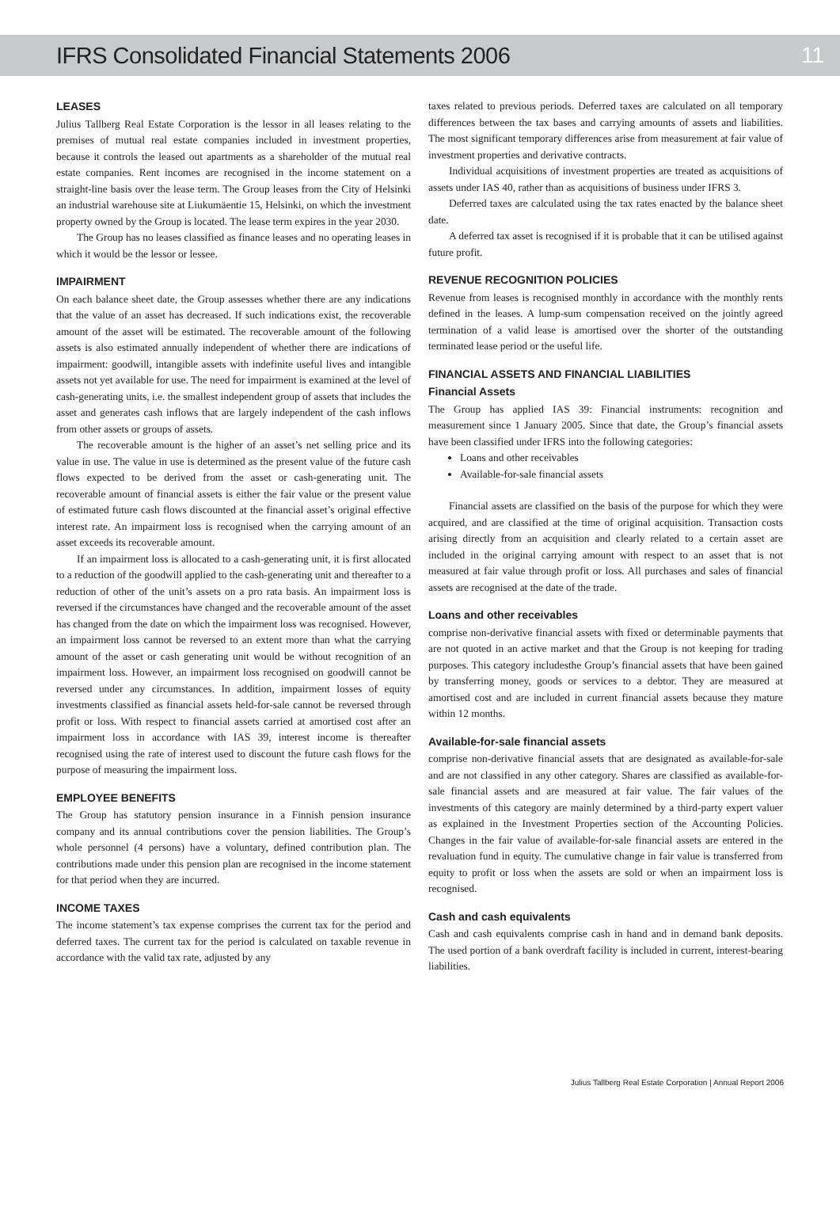IFRS Consolidated Financial Statements 2006
11
LEASES
Julius Tallberg Real Estate Corporation is the lessor in all leases relating to the premises of mutual real estate companies included in investment properties, because it controls the leased out apartments as a shareholder of the mutual real estate companies. Rent incomes are recognised in the income statement on a straight-line basis over the lease term. The Group leases from the City of Helsinki an industrial warehouse site at Liukumäentie 15, Helsinki, on which the investment property owned by the Group is located. The lease term expires in the year 2030.
The Group has no leases classified as finance leases and no operating leases in which it would be the lessor or lessee.
IMPAIRMENT
On each balance sheet date, the Group assesses whether there are any indications that the value of an asset has decreased. If such indications exist, the recoverable amount of the asset will be estimated. The recoverable amount of the following assets is also estimated annually independent of whether there are indications of impairment: goodwill, intangible assets with indefinite useful lives and intangible assets not yet available for use. The need for impairment is examined at the level of cash-generating units, i.e. the smallest independent group of assets that includes the asset and generates cash inflows that are largely independent of the cash inflows from other assets or groups of assets.
The recoverable amount is the higher of an asset’s net selling price and its value in use. The value in use is determined as the present value of the future cash flows expected to be derived from the asset or cash-generating unit. The recoverable amount of financial assets is either the fair value or the present value of estimated future cash flows discounted at the financial asset’s original effective interest rate. An impairment loss is recognised when the carrying amount of an asset exceeds its recoverable amount.
If an impairment loss is allocated to a cash-generating unit, it is first allocated to a reduction of the goodwill applied to the cash-generating unit and thereafter to a reduction of other of the unit’s assets on a pro rata basis. An impairment loss is reversed if the circumstances have changed and the recoverable amount of the asset has changed from the date on which the impairment loss was recognised. However, an impairment loss cannot be reversed to an extent more than what the carrying amount of the asset or cash generating unit would be without recognition of an impairment loss. However, an impairment loss recognised on goodwill cannot be reversed under any circumstances. In addition, impairment losses of equity investments classified as financial assets held-for-sale cannot be reversed through profit or loss. With respect to financial assets carried at amortised cost after an impairment loss in accordance with IAS 39, interest income is thereafter recognised using the rate of interest used to discount the future cash flows for the purpose of measuring the impairment loss.
EMPLOYEE BENEFITS
The Group has statutory pension insurance in a Finnish pension insurance company and its annual contributions cover the pension liabilities. The Group’s whole personnel (4 persons) have a voluntary, defined contribution plan. The contributions made under this pension plan are recognised in the income statement for that period when they are incurred.
INCOME TAXES
The income statement’s tax expense comprises the current tax for the period and deferred taxes. The current tax for the period is calculated on taxable revenue in accordance with the valid tax rate, adjusted by any
taxes related to previous periods. Deferred taxes are calculated on all temporary differences between the tax bases and carrying amounts of assets and liabilities. The most significant temporary differences arise from measurement at fair value of investment properties and derivative contracts.
Individual acquisitions of investment properties are treated as acquisitions of assets under IAS 40, rather than as acquisitions of business under IFRS 3.
Deferred taxes are calculated using the tax rates enacted by the balance sheet date.
A deferred tax asset is recognised if it is probable that it can be utilised against future profit.
REVENUE RECOGNITION POLICIES
Revenue from leases is recognised monthly in accordance with the monthly rents defined in the leases. A lump-sum compensation received on the jointly agreed termination of a valid lease is amortised over the shorter of the outstanding terminated lease period or the useful life.
FINANCIAL ASSETS AND FINANCIAL LIABILITIES
Financial Assets
The Group has applied IAS 39: Financial instruments: recognition and measurement since 1 January 2005. Since that date, the Group’s financial assets have been classified under IFRS into the following categories:
Loans and other receivables
Available-for-sale financial assets
Financial assets are classified on the basis of the purpose for which they were acquired, and are classified at the time of original acquisition. Transaction costs arising directly from an acquisition and clearly related to a certain asset are included in the original carrying amount with respect to an asset that is not measured at fair value through profit or loss. All purchases and sales of financial assets are recognised at the date of the trade.
Loans and other receivables
comprise non-derivative financial assets with fixed or determinable payments that are not quoted in an active market and that the Group is not keeping for trading purposes. This category includesthe Group’s financial assets that have been gained by transferring money, goods or services to a debtor. They are measured at amortised cost and are included in current financial assets because they mature within 12 months.
Available-for-sale financial assets
comprise non-derivative financial assets that are designated as available-for-sale and are not classified in any other category. Shares are classified as available-for-sale financial assets and are measured at fair value. The fair values of the investments of this category are mainly determined by a third-party expert valuer as explained in the Investment Properties section of the Accounting Policies. Changes in the fair value of available-for-sale financial assets are entered in the revaluation fund in equity. The cumulative change in fair value is transferred from equity to profit or loss when the assets are sold or when an impairment loss is recognised.
Cash and cash equivalents
Cash and cash equivalents comprise cash in hand and in demand bank deposits. The used portion of a bank overdraft facility is included in current, interest-bearing liabilities.
Julius Tallberg Real Estate Corporation | Annual Report 2006